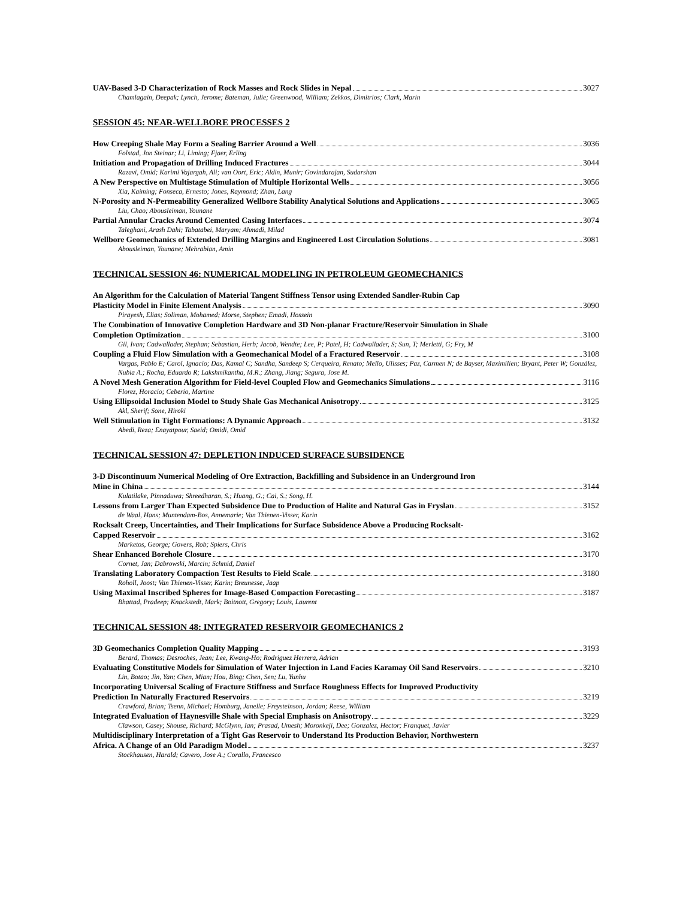UAV-Based 3-D Characterization of Rock Masses and Rock Slides in Nepal 3027
Chamlagain, Deepak; Lynch, Jerome; Bateman, Julie; Greenwood, William; Zekkos, Dimitrios; Clark, Marin
SESSION 45: NEAR-WELLBORE PROCESSES 2
How Creeping Shale May Form a Sealing Barrier Around a Well 3036
Folstad, Jon Steinar; Li, Liming; Fjaer, Erling
Initiation and Propagation of Drilling Induced Fractures 3044
Razavi, Omid; Karimi Vajargah, Ali; van Oort, Eric; Aldin, Munir; Govindarajan, Sudarshan
A New Perspective on Multistage Stimulation of Multiple Horizontal Wells 3056
Xia, Kaiming; Fonseca, Ernesto; Jones, Raymond; Zhan, Lang
N-Porosity and N-Permeability Generalized Wellbore Stability Analytical Solutions and Applications 3065
Liu, Chao; Abousleiman, Younane
Partial Annular Cracks Around Cemented Casing Interfaces 3074
Taleghani, Arash Dahi; Tabatabei, Maryam; Ahmadi, Milad
Wellbore Geomechanics of Extended Drilling Margins and Engineered Lost Circulation Solutions 3081
Abousleiman, Younane; Mehrabian, Amin
TECHNICAL SESSION 46: NUMERICAL MODELING IN PETROLEUM GEOMECHANICS
An Algorithm for the Calculation of Material Tangent Stiffness Tensor using Extended Sandler-Rubin Cap
Plasticity Model in Finite Element Analysis 3090
Pirayesh, Elias; Soliman, Mohamed; Morse, Stephen; Emadi, Hossein
The Combination of Innovative Completion Hardware and 3D Non-planar Fracture/Reservoir Simulation in Shale
Completion Optimization 3100
Gil, Ivan; Cadwallader, Stephan; Sebastian, Herb; Jacob, Wendte; Lee, P; Patel, H; Cadwallader, S; Sun, T; Merletti, G; Fry, M
Coupling a Fluid Flow Simulation with a Geomechanical Model of a Fractured Reservoir 3108
Vargas, Pablo E; Carol, Ignacio; Das, Kamal C; Sandha, Sandeep S; Cerqueira, Renato; Mello, Ulisses; Paz, Carmen N; de Bayser, Maximilien; Bryant, Peter W; González, Nubia A.; Rocha, Eduardo R; Lakshmikantha, M.R.; Zhang, Jiang; Segura, Jose M.
A Novel Mesh Generation Algorithm for Field-level Coupled Flow and Geomechanics Simulations 3116
Florez, Horacio; Ceberio, Martine
Using Ellipsoidal Inclusion Model to Study Shale Gas Mechanical Anisotropy 3125
Akl, Sherif; Sone, Hiroki
Well Stimulation in Tight Formations: A Dynamic Approach 3132
Abedi, Reza; Enayatpour, Saeid; Omidi, Omid
TECHNICAL SESSION 47: DEPLETION INDUCED SURFACE SUBSIDENCE
3-D Discontinuum Numerical Modeling of Ore Extraction, Backfilling and Subsidence in an Underground Iron
Mine in China 3144
Kulatilake, Pinnaduwa; Shreedharan, S.; Huang, G.; Cai, S.; Song, H.
Lessons from Larger Than Expected Subsidence Due to Production of Halite and Natural Gas in Fryslan 3152
de Waal, Hans; Muntendam-Bos, Annemarie; Van Thienen-Visser, Karin
Rocksalt Creep, Uncertainties, and Their Implications for Surface Subsidence Above a Producing Rocksalt-
Capped Reservoir 3162
Marketos, George; Govers, Rob; Spiers, Chris
Shear Enhanced Borehole Closure 3170
Cornet, Jan; Dabrowski, Marcin; Schmid, Daniel
Translating Laboratory Compaction Test Results to Field Scale 3180
Roholl, Joost; Van Thienen-Visser, Karin; Breunesse, Jaap
Using Maximal Inscribed Spheres for Image-Based Compaction Forecasting 3187
Bhattad, Pradeep; Knackstedt, Mark; Boitnott, Gregory; Louis, Laurent
TECHNICAL SESSION 48: INTEGRATED RESERVOIR GEOMECHANICS 2
3D Geomechanics Completion Quality Mapping 3193
Berard, Thomas; Desroches, Jean; Lee, Kwang-Ho; Rodriguez Herrera, Adrian
Evaluating Constitutive Models for Simulation of Water Injection in Land Facies Karamay Oil Sand Reservoirs 3210
Lin, Botao; Jin, Yan; Chen, Mian; Hou, Bing; Chen, Sen; Lu, Yunhu
Incorporating Universal Scaling of Fracture Stiffness and Surface Roughness Effects for Improved Productivity
Prediction In Naturally Fractured Reservoirs 3219
Crawford, Brian; Tsenn, Michael; Homburg, Janelle; Freysteinson, Jordan; Reese, William
Integrated Evaluation of Haynesville Shale with Special Emphasis on Anisotropy 3229
Clawson, Casey; Shouse, Richard; McGlynn, Ian; Prasad, Umesh; Moronkeji, Dee; Gonzalez, Hector; Franquet, Javier
Multidisciplinary Interpretation of a Tight Gas Reservoir to Understand Its Production Behavior, Northwestern
Africa. A Change of an Old Paradigm Model 3237
Stockhausen, Harald; Cavero, Jose A.; Corallo, Francesco